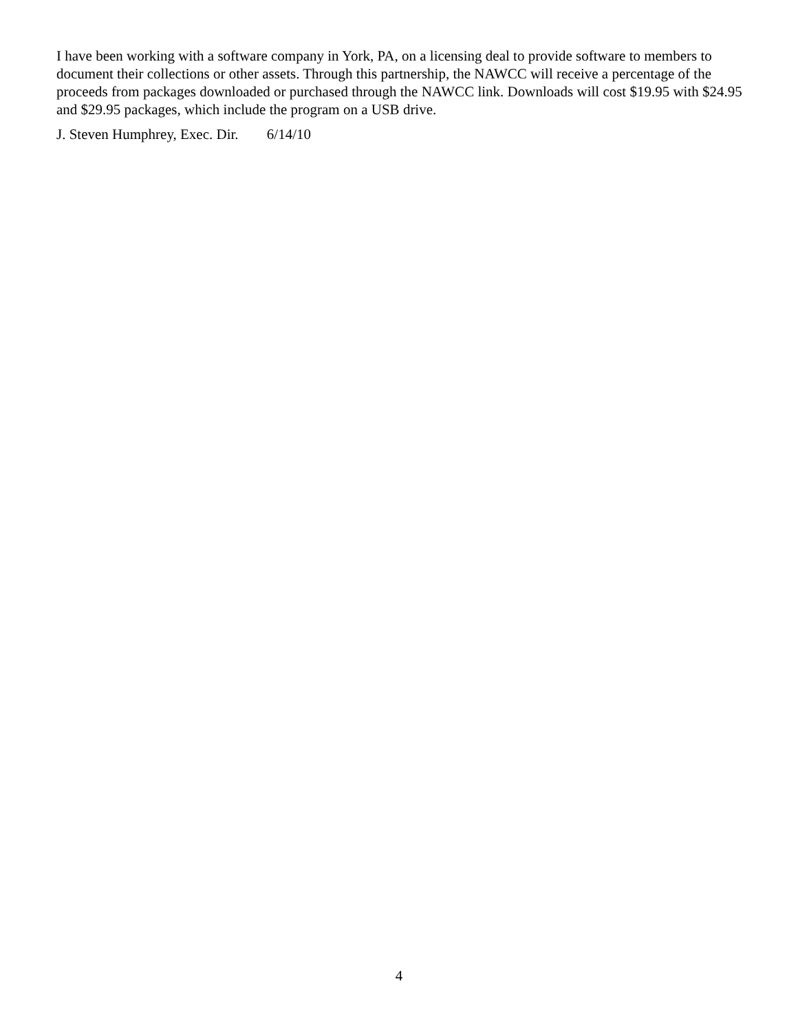I have been working with a software company in York, PA, on a licensing deal to provide software to members to document their collections or other assets. Through this partnership, the NAWCC will receive a percentage of the proceeds from packages downloaded or purchased through the NAWCC link. Downloads will cost $19.95 with $24.95 and $29.95 packages, which include the program on a USB drive.
J. Steven Humphrey, Exec. Dir. 6/14/10
4